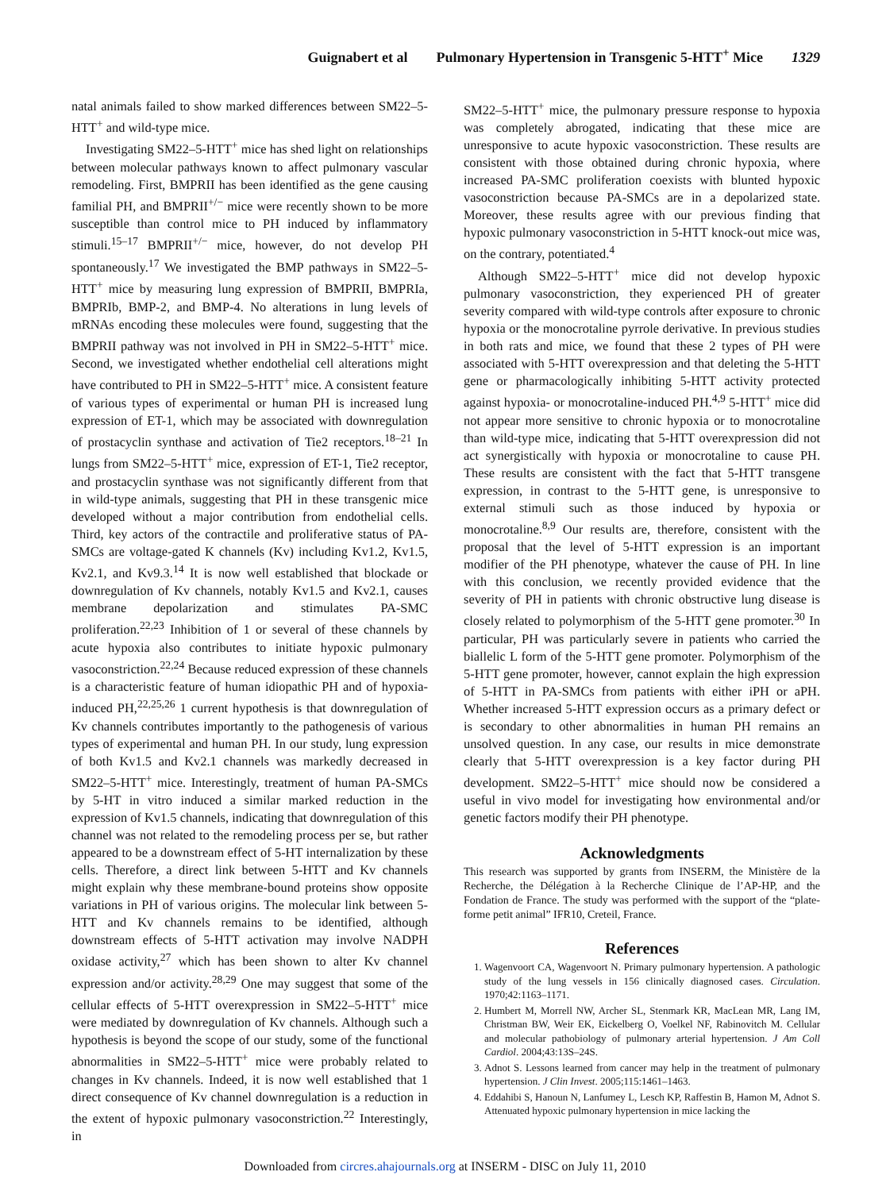Guignabert et al Pulmonary Hypertension in Transgenic 5-HTT<sup>+</sup> Mice 1329
natal animals failed to show marked differences between SM22–5-HTT<sup>+</sup> and wild-type mice.
Investigating SM22–5-HTT<sup>+</sup> mice has shed light on relationships between molecular pathways known to affect pulmonary vascular remodeling. First, BMPRII has been identified as the gene causing familial PH, and BMPRII<sup>+/−</sup> mice were recently shown to be more susceptible than control mice to PH induced by inflammatory stimuli.<sup>15–17</sup> BMPRII<sup>+/−</sup> mice, however, do not develop PH spontaneously.<sup>17</sup> We investigated the BMP pathways in SM22–5-HTT<sup>+</sup> mice by measuring lung expression of BMPRII, BMPRIa, BMPRIb, BMP-2, and BMP-4. No alterations in lung levels of mRNAs encoding these molecules were found, suggesting that the BMPRII pathway was not involved in PH in SM22–5-HTT<sup>+</sup> mice. Second, we investigated whether endothelial cell alterations might have contributed to PH in SM22–5-HTT<sup>+</sup> mice. A consistent feature of various types of experimental or human PH is increased lung expression of ET-1, which may be associated with downregulation of prostacyclin synthase and activation of Tie2 receptors.<sup>18–21</sup> In lungs from SM22–5-HTT<sup>+</sup> mice, expression of ET-1, Tie2 receptor, and prostacyclin synthase was not significantly different from that in wild-type animals, suggesting that PH in these transgenic mice developed without a major contribution from endothelial cells. Third, key actors of the contractile and proliferative status of PA-SMCs are voltage-gated K channels (Kv) including Kv1.2, Kv1.5, Kv2.1, and Kv9.3.<sup>14</sup> It is now well established that blockade or downregulation of Kv channels, notably Kv1.5 and Kv2.1, causes membrane depolarization and stimulates PA-SMC proliferation.<sup>22,23</sup> Inhibition of 1 or several of these channels by acute hypoxia also contributes to initiate hypoxic pulmonary vasoconstriction.<sup>22,24</sup> Because reduced expression of these channels is a characteristic feature of human idiopathic PH and of hypoxia-induced PH,<sup>22,25,26</sup> 1 current hypothesis is that downregulation of Kv channels contributes importantly to the pathogenesis of various types of experimental and human PH. In our study, lung expression of both Kv1.5 and Kv2.1 channels was markedly decreased in SM22–5-HTT<sup>+</sup> mice. Interestingly, treatment of human PA-SMCs by 5-HT in vitro induced a similar marked reduction in the expression of Kv1.5 channels, indicating that downregulation of this channel was not related to the remodeling process per se, but rather appeared to be a downstream effect of 5-HT internalization by these cells. Therefore, a direct link between 5-HTT and Kv channels might explain why these membrane-bound proteins show opposite variations in PH of various origins. The molecular link between 5-HTT and Kv channels remains to be identified, although downstream effects of 5-HTT activation may involve NADPH oxidase activity,<sup>27</sup> which has been shown to alter Kv channel expression and/or activity.<sup>28,29</sup> One may suggest that some of the cellular effects of 5-HTT overexpression in SM22–5-HTT<sup>+</sup> mice were mediated by downregulation of Kv channels. Although such a hypothesis is beyond the scope of our study, some of the functional abnormalities in SM22–5-HTT<sup>+</sup> mice were probably related to changes in Kv channels. Indeed, it is now well established that 1 direct consequence of Kv channel downregulation is a reduction in the extent of hypoxic pulmonary vasoconstriction.<sup>22</sup> Interestingly, in
SM22–5-HTT<sup>+</sup> mice, the pulmonary pressure response to hypoxia was completely abrogated, indicating that these mice are unresponsive to acute hypoxic vasoconstriction. These results are consistent with those obtained during chronic hypoxia, where increased PA-SMC proliferation coexists with blunted hypoxic vasoconstriction because PA-SMCs are in a depolarized state. Moreover, these results agree with our previous finding that hypoxic pulmonary vasoconstriction in 5-HTT knock-out mice was, on the contrary, potentiated.<sup>4</sup>
Although SM22–5-HTT<sup>+</sup> mice did not develop hypoxic pulmonary vasoconstriction, they experienced PH of greater severity compared with wild-type controls after exposure to chronic hypoxia or the monocrotaline pyrrole derivative. In previous studies in both rats and mice, we found that these 2 types of PH were associated with 5-HTT overexpression and that deleting the 5-HTT gene or pharmacologically inhibiting 5-HTT activity protected against hypoxia- or monocrotaline-induced PH.<sup>4,9</sup> 5-HTT<sup>+</sup> mice did not appear more sensitive to chronic hypoxia or to monocrotaline than wild-type mice, indicating that 5-HTT overexpression did not act synergistically with hypoxia or monocrotaline to cause PH. These results are consistent with the fact that 5-HTT transgene expression, in contrast to the 5-HTT gene, is unresponsive to external stimuli such as those induced by hypoxia or monocrotaline.<sup>8,9</sup> Our results are, therefore, consistent with the proposal that the level of 5-HTT expression is an important modifier of the PH phenotype, whatever the cause of PH. In line with this conclusion, we recently provided evidence that the severity of PH in patients with chronic obstructive lung disease is closely related to polymorphism of the 5-HTT gene promoter.<sup>30</sup> In particular, PH was particularly severe in patients who carried the biallelic L form of the 5-HTT gene promoter. Polymorphism of the 5-HTT gene promoter, however, cannot explain the high expression of 5-HTT in PA-SMCs from patients with either iPH or aPH. Whether increased 5-HTT expression occurs as a primary defect or is secondary to other abnormalities in human PH remains an unsolved question. In any case, our results in mice demonstrate clearly that 5-HTT overexpression is a key factor during PH development. SM22–5-HTT<sup>+</sup> mice should now be considered a useful in vivo model for investigating how environmental and/or genetic factors modify their PH phenotype.
Acknowledgments
This research was supported by grants from INSERM, the Ministère de la Recherche, the Délégation à la Recherche Clinique de l’AP-HP, and the Fondation de France. The study was performed with the support of the “plate-forme petit animal” IFR10, Creteil, France.
References
1. Wagenvoort CA, Wagenvoort N. Primary pulmonary hypertension. A pathologic study of the lung vessels in 156 clinically diagnosed cases. Circulation. 1970;42:1163–1171.
2. Humbert M, Morrell NW, Archer SL, Stenmark KR, MacLean MR, Lang IM, Christman BW, Weir EK, Eickelberg O, Voelkel NF, Rabinovitch M. Cellular and molecular pathobiology of pulmonary arterial hypertension. J Am Coll Cardiol. 2004;43:13S–24S.
3. Adnot S. Lessons learned from cancer may help in the treatment of pulmonary hypertension. J Clin Invest. 2005;115:1461–1463.
4. Eddahibi S, Hanoun N, Lanfumey L, Lesch KP, Raffestin B, Hamon M, Adnot S. Attenuated hypoxic pulmonary hypertension in mice lacking the
Downloaded from circres.ahajournals.org at INSERM - DISC on July 11, 2010